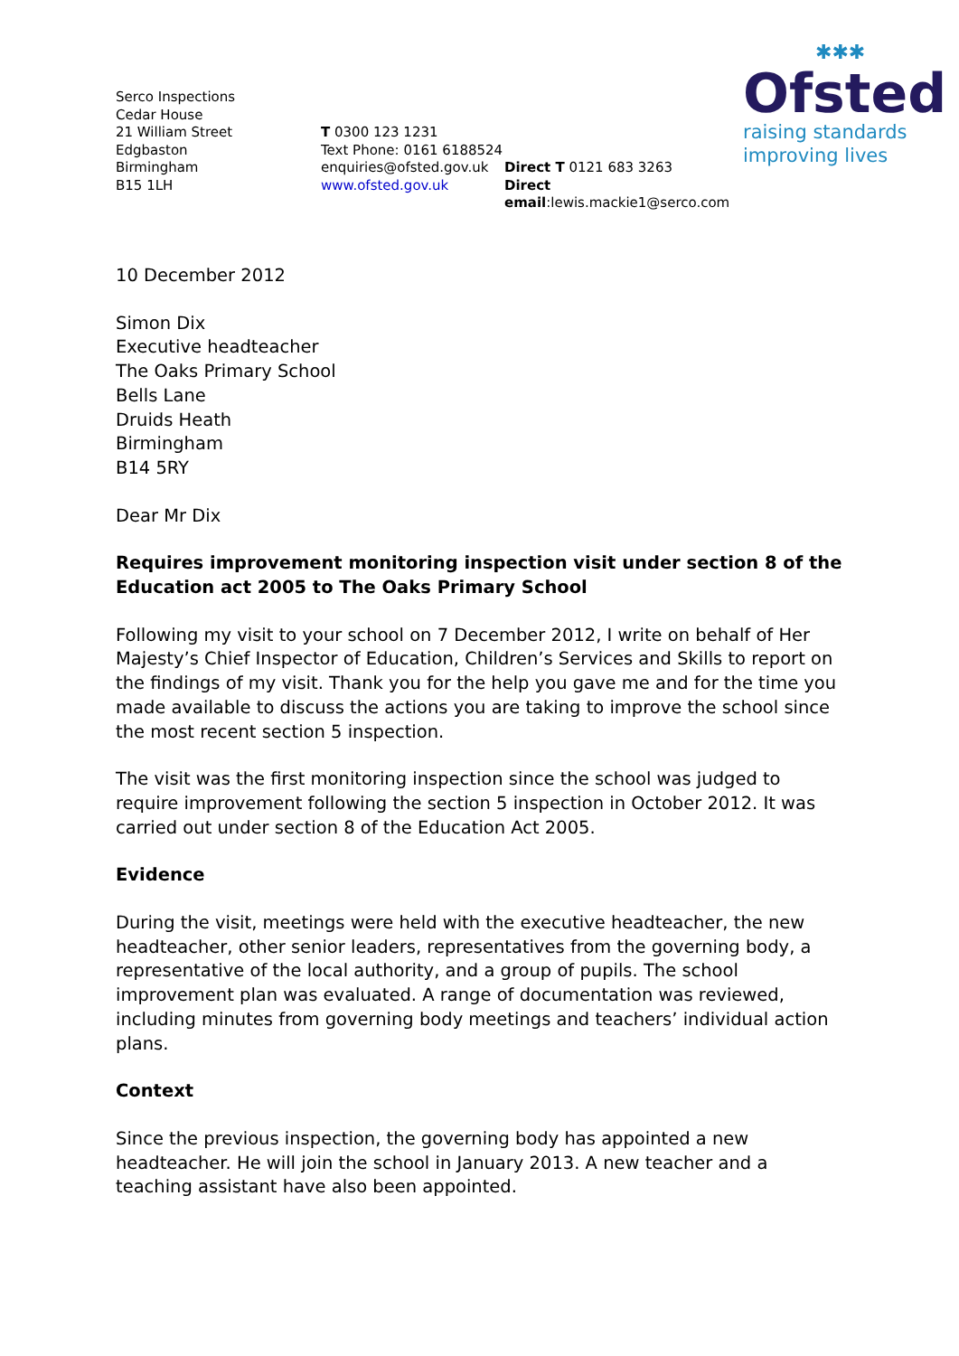Serco Inspections
Cedar House
21 William Street
Edgbaston
Birmingham
B15 1LH
T 0300 123 1231
Text Phone: 0161 6188524
enquiries@ofsted.gov.uk
www.ofsted.gov.uk
Direct T 0121 683 3263
Direct email:lewis.mackie1@serco.com
✱✱✱
Ofsted
raising standards
improving lives
10 December 2012
Simon Dix
Executive headteacher
The Oaks Primary School
Bells Lane
Druids Heath
Birmingham
B14 5RY
Dear Mr Dix
Requires improvement monitoring inspection visit under section 8 of the Education act 2005 to The Oaks Primary School
Following my visit to your school on 7 December 2012, I write on behalf of Her Majesty’s Chief Inspector of Education, Children’s Services and Skills to report on the findings of my visit. Thank you for the help you gave me and for the time you made available to discuss the actions you are taking to improve the school since the most recent section 5 inspection.
The visit was the first monitoring inspection since the school was judged to require improvement following the section 5 inspection in October 2012. It was carried out under section 8 of the Education Act 2005.
Evidence
During the visit, meetings were held with the executive headteacher, the new headteacher, other senior leaders, representatives from the governing body, a representative of the local authority, and a group of pupils. The school improvement plan was evaluated. A range of documentation was reviewed, including minutes from governing body meetings and teachers’ individual action plans.
Context
Since the previous inspection, the governing body has appointed a new headteacher. He will join the school in January 2013. A new teacher and a teaching assistant have also been appointed.